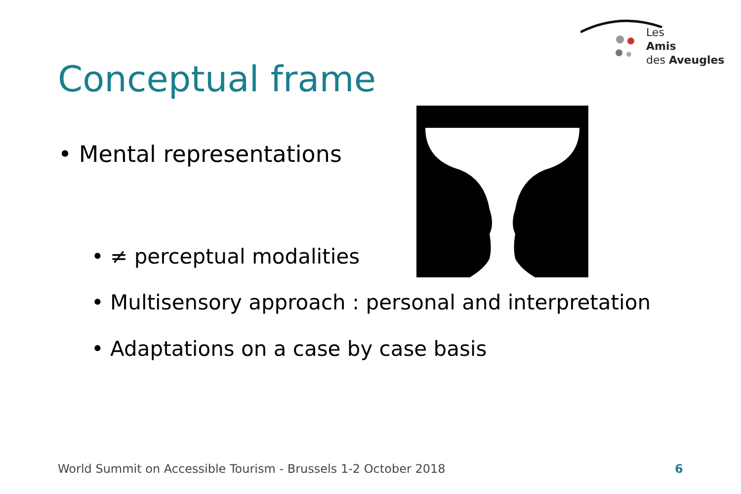Les
Amis
des Aveugles
Conceptual frame
• Mental representations
• ≠ perceptual modalities
• Multisensory approach : personal and interpretation
• Adaptations on a case by case basis
World Summit on Accessible Tourism - Brussels 1-2 October 2018
6